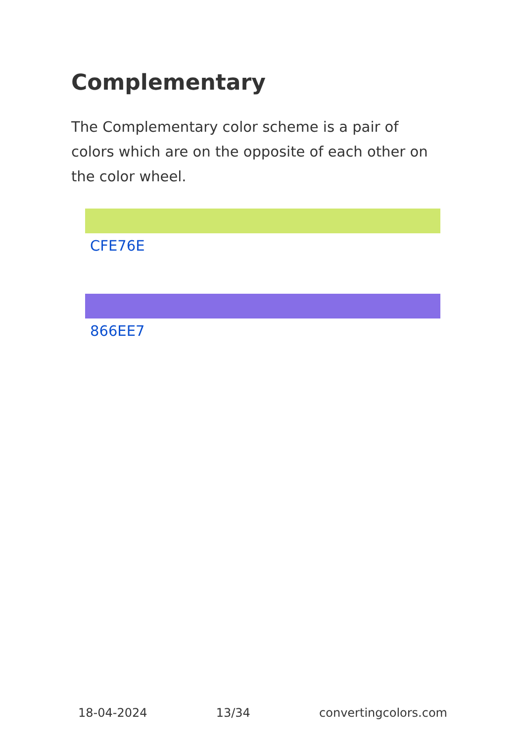Complementary
The Complementary color scheme is a pair of colors which are on the opposite of each other on the color wheel.
CFE76E
866EE7
18-04-2024 13/34 convertingcolors.com